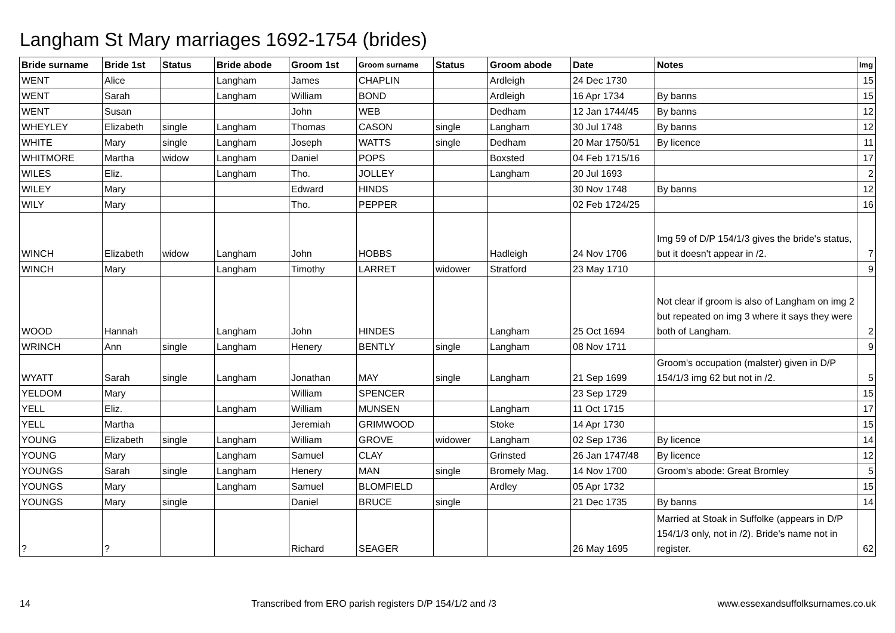Langham St Mary marriages 1692-1754 (brides)
| Bride surname | Bride 1st | Status | Bride abode | Groom 1st | Groom surname | Status | Groom abode | Date | Notes | Img |
| --- | --- | --- | --- | --- | --- | --- | --- | --- | --- | --- |
| WENT | Alice | | Langham | James | CHAPLIN | | Ardleigh | 24 Dec 1730 | | 15 |
| WENT | Sarah | | Langham | William | BOND | | Ardleigh | 16 Apr 1734 | By banns | 15 |
| WENT | Susan | | | John | WEB | | Dedham | 12 Jan 1744/45 | By banns | 12 |
| WHEYLEY | Elizabeth | single | Langham | Thomas | CASON | single | Langham | 30 Jul 1748 | By banns | 12 |
| WHITE | Mary | single | Langham | Joseph | WATTS | single | Dedham | 20 Mar 1750/51 | By licence | 11 |
| WHITMORE | Martha | widow | Langham | Daniel | POPS | | Boxsted | 04 Feb 1715/16 | | 17 |
| WILES | Eliz. | | Langham | Tho. | JOLLEY | | Langham | 20 Jul 1693 | | 2 |
| WILEY | Mary | | | Edward | HINDS | | | 30 Nov 1748 | By banns | 12 |
| WILY | Mary | | | Tho. | PEPPER | | | 02 Feb 1724/25 | | 16 |
| WINCH | Elizabeth | widow | Langham | John | HOBBS | | Hadleigh | 24 Nov 1706 | Img 59 of D/P 154/1/3 gives the bride's status, but it doesn't appear in /2. | 7 |
| WINCH | Mary | | Langham | Timothy | LARRET | widower | Stratford | 23 May 1710 | | 9 |
| WOOD | Hannah | | Langham | John | HINDES | | Langham | 25 Oct 1694 | Not clear if groom is also of Langham on img 2 but repeated on img 3 where it says they were both of Langham. | 2 |
| WRINCH | Ann | single | Langham | Henery | BENTLY | single | Langham | 08 Nov 1711 | | 9 |
| WYATT | Sarah | single | Langham | Jonathan | MAY | single | Langham | 21 Sep 1699 | Groom's occupation (malster) given in D/P 154/1/3 img 62 but not in /2. | 5 |
| YELDOM | Mary | | | William | SPENCER | | | 23 Sep 1729 | | 15 |
| YELL | Eliz. | | Langham | William | MUNSEN | | Langham | 11 Oct 1715 | | 17 |
| YELL | Martha | | | Jeremiah | GRIMWOOD | | Stoke | 14 Apr 1730 | | 15 |
| YOUNG | Elizabeth | single | Langham | William | GROVE | widower | Langham | 02 Sep 1736 | By licence | 14 |
| YOUNG | Mary | | Langham | Samuel | CLAY | | Grinsted | 26 Jan 1747/48 | By licence | 12 |
| YOUNGS | Sarah | single | Langham | Henery | MAN | single | Bromely Mag. | 14 Nov 1700 | Groom's abode: Great Bromley | 5 |
| YOUNGS | Mary | | Langham | Samuel | BLOMFIELD | | Ardley | 05 Apr 1732 | | 15 |
| YOUNGS | Mary | single | | Daniel | BRUCE | single | | 21 Dec 1735 | By banns | 14 |
| ? | ? | | | Richard | SEAGER | | | 26 May 1695 | Married at Stoak in Suffolke (appears in D/P 154/1/3 only, not in /2). Bride's name not in register. | 62 |
14 Transcribed from ERO parish registers D/P 154/1/2 and /3 www.essexandsuffolksurnames.co.uk